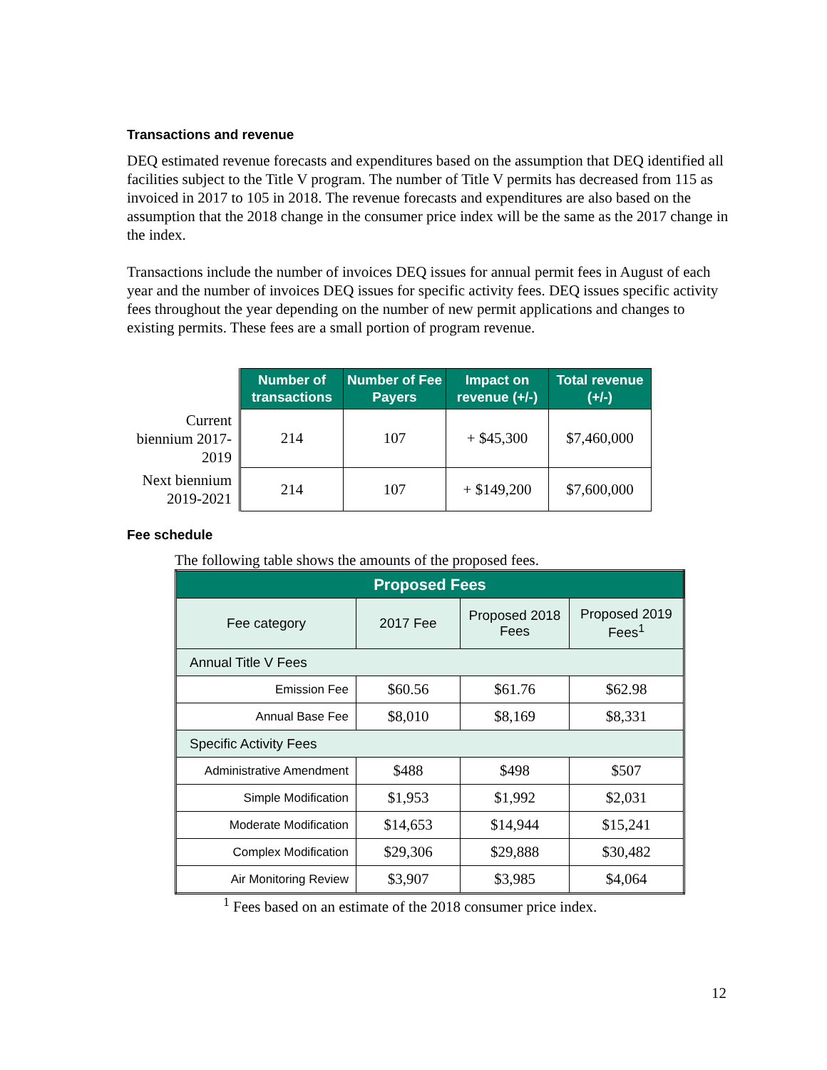Transactions and revenue
DEQ estimated revenue forecasts and expenditures based on the assumption that DEQ identified all facilities subject to the Title V program. The number of Title V permits has decreased from 115 as invoiced in 2017 to 105 in 2018. The revenue forecasts and expenditures are also based on the assumption that the 2018 change in the consumer price index will be the same as the 2017 change in the index.
Transactions include the number of invoices DEQ issues for annual permit fees in August of each year and the number of invoices DEQ issues for specific activity fees. DEQ issues specific activity fees throughout the year depending on the number of new permit applications and changes to existing permits. These fees are a small portion of program revenue.
| | Number of transactions | Number of Fee Payers | Impact on revenue (+/-) | Total revenue (+/-) |
| Current biennium 2017-2019 | 214 | 107 | + $45,300 | $7,460,000 |
| Next biennium 2019-2021 | 214 | 107 | + $149,200 | $7,600,000 |
Fee schedule
The following table shows the amounts of the proposed fees.
| Proposed Fees | | | |
| --- | --- | --- | --- |
| Fee category | 2017 Fee | Proposed 2018 Fees | Proposed 2019 Fees<sup>1</sup> |
| Annual Title V Fees | | | |
| Emission Fee | $60.56 | $61.76 | $62.98 |
| Annual Base Fee | $8,010 | $8,169 | $8,331 |
| Specific Activity Fees | | | |
| Administrative Amendment | $488 | $498 | $507 |
| Simple Modification | $1,953 | $1,992 | $2,031 |
| Moderate Modification | $14,653 | $14,944 | $15,241 |
| Complex Modification | $29,306 | $29,888 | $30,482 |
| Air Monitoring Review | $3,907 | $3,985 | $4,064 |
<sup>1</sup> Fees based on an estimate of the 2018 consumer price index.
12